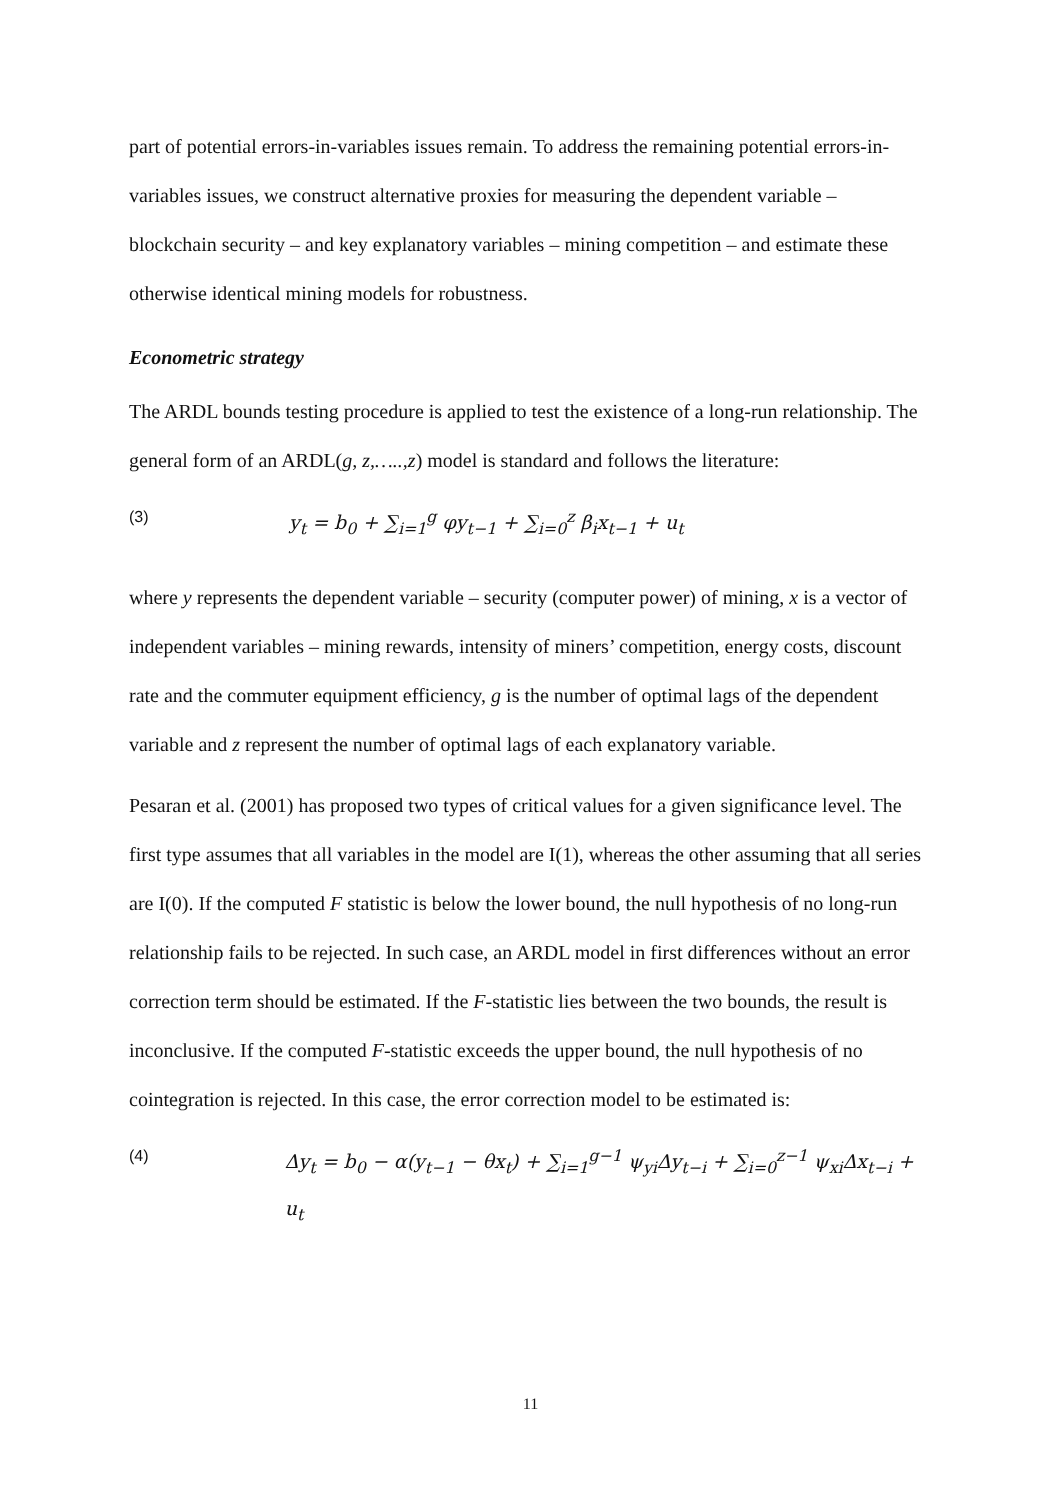part of potential errors-in-variables issues remain. To address the remaining potential errors-in-variables issues, we construct alternative proxies for measuring the dependent variable – blockchain security – and key explanatory variables – mining competition – and estimate these otherwise identical mining models for robustness.
Econometric strategy
The ARDL bounds testing procedure is applied to test the existence of a long-run relationship. The general form of an ARDL(g, z,…..,z) model is standard and follows the literature:
(3) y<sub>t</sub> = b<sub>0</sub> + ∑<sub>i=1</sub><sup>g</sup> φy<sub>t−1</sub> + ∑<sub>i=0</sub><sup>z</sup> β<sub>i</sub>x<sub>t−1</sub> + u<sub>t</sub>
where y represents the dependent variable – security (computer power) of mining, x is a vector of independent variables – mining rewards, intensity of miners’ competition, energy costs, discount rate and the commuter equipment efficiency, g is the number of optimal lags of the dependent variable and z represent the number of optimal lags of each explanatory variable.
Pesaran et al. (2001) has proposed two types of critical values for a given significance level. The first type assumes that all variables in the model are I(1), whereas the other assuming that all series are I(0). If the computed F statistic is below the lower bound, the null hypothesis of no long-run relationship fails to be rejected. In such case, an ARDL model in first differences without an error correction term should be estimated. If the F-statistic lies between the two bounds, the result is inconclusive. If the computed F-statistic exceeds the upper bound, the null hypothesis of no cointegration is rejected. In this case, the error correction model to be estimated is:
(4) Δy<sub>t</sub> = b<sub>0</sub> − α(y<sub>t−1</sub> − θx<sub>t</sub>) + ∑<sub>i=1</sub><sup>g−1</sup> ψ<sub>yi</sub>Δy<sub>t−i</sub> + ∑<sub>i=0</sub><sup>z−1</sup> ψ<sub>xi</sub>Δx<sub>t−i</sub> + u<sub>t</sub>
11